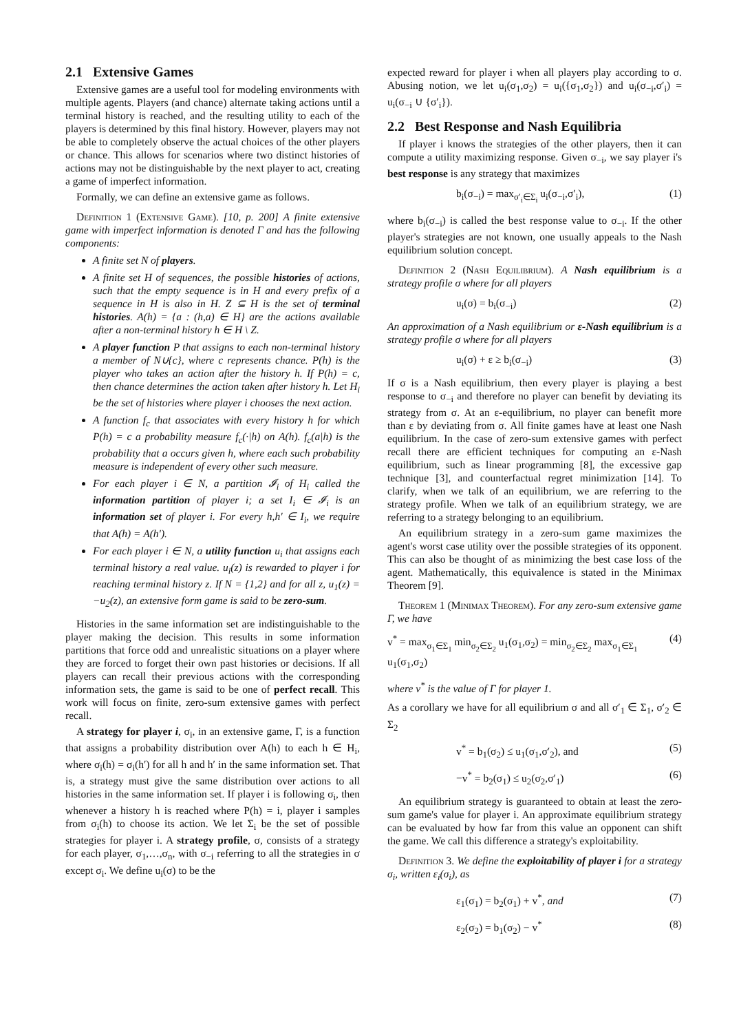2.1 Extensive Games
Extensive games are a useful tool for modeling environments with multiple agents. Players (and chance) alternate taking actions until a terminal history is reached, and the resulting utility to each of the players is determined by this final history. However, players may not be able to completely observe the actual choices of the other players or chance. This allows for scenarios where two distinct histories of actions may not be distinguishable by the next player to act, creating a game of imperfect information.
Formally, we can define an extensive game as follows.
Definition 1 (Extensive Game). [10, p. 200] A finite extensive game with imperfect information is denoted Γ and has the following components:
A finite set N of players.
A finite set H of sequences, the possible histories of actions, such that the empty sequence is in H and every prefix of a sequence in H is also in H. Z ⊆ H is the set of terminal histories. A(h) = {a : (h,a) ∈ H} are the actions available after a non-terminal history h ∈ H \ Z.
A player function P that assigns to each non-terminal history a member of N∪{c}, where c represents chance. P(h) is the player who takes an action after the history h. If P(h) = c, then chance determines the action taken after history h. Let H<sub>i</sub> be the set of histories where player i chooses the next action.
A function f<sub>c</sub> that associates with every history h for which P(h) = c a probability measure f<sub>c</sub>(·|h) on A(h). f<sub>c</sub>(a|h) is the probability that a occurs given h, where each such probability measure is independent of every other such measure.
For each player i ∈ N, a partition 𝓘<sub>i</sub> of H<sub>i</sub> called the information partition of player i; a set I<sub>i</sub> ∈ 𝓘<sub>i</sub> is an information set of player i. For every h,h′ ∈ I<sub>i</sub>, we require that A(h) = A(h′).
For each player i ∈ N, a utility function u<sub>i</sub> that assigns each terminal history a real value. u<sub>i</sub>(z) is rewarded to player i for reaching terminal history z. If N = {1,2} and for all z, u<sub>1</sub>(z) = −u<sub>2</sub>(z), an extensive form game is said to be zero-sum.
Histories in the same information set are indistinguishable to the player making the decision. This results in some information partitions that force odd and unrealistic situations on a player where they are forced to forget their own past histories or decisions. If all players can recall their previous actions with the corresponding information sets, the game is said to be one of perfect recall. This work will focus on finite, zero-sum extensive games with perfect recall.
A strategy for player i, σ<sub>i</sub>, in an extensive game, Γ, is a function that assigns a probability distribution over A(h) to each h ∈ H<sub>i</sub>, where σ<sub>i</sub>(h) = σ<sub>i</sub>(h′) for all h and h′ in the same information set. That is, a strategy must give the same distribution over actions to all histories in the same information set. If player i is following σ<sub>i</sub>, then whenever a history h is reached where P(h) = i, player i samples from σ<sub>i</sub>(h) to choose its action. We let Σ<sub>i</sub> be the set of possible strategies for player i. A strategy profile, σ, consists of a strategy for each player, σ<sub>1</sub>,…,σ<sub>n</sub>, with σ<sub>−i</sub> referring to all the strategies in σ except σ<sub>i</sub>. We define u<sub>i</sub>(σ) to be the
expected reward for player i when all players play according to σ. Abusing notion, we let u<sub>i</sub>(σ<sub>1</sub>,σ<sub>2</sub>) = u<sub>i</sub>({σ<sub>1</sub>,σ<sub>2</sub>}) and u<sub>i</sub>(σ<sub>−i</sub>,σ′<sub>i</sub>) = u<sub>i</sub>(σ<sub>−i</sub> ∪ {σ′<sub>i</sub>}).
2.2 Best Response and Nash Equilibria
If player i knows the strategies of the other players, then it can compute a utility maximizing response. Given σ<sub>−i</sub>, we say player i's best response is any strategy that maximizes
b<sub>i</sub>(σ<sub>−i</sub>) = max<sub>σ′<sub>i</sub>∈Σ<sub>i</sub></sub> u<sub>i</sub>(σ<sub>−i</sub>,σ′<sub>i</sub>), (1)
where b<sub>i</sub>(σ<sub>−i</sub>) is called the best response value to σ<sub>−i</sub>. If the other player's strategies are not known, one usually appeals to the Nash equilibrium solution concept.
Definition 2 (Nash Equilibrium). A Nash equilibrium is a strategy profile σ where for all players
u<sub>i</sub>(σ) = b<sub>i</sub>(σ<sub>−i</sub>) (2)
An approximation of a Nash equilibrium or ε-Nash equilibrium is a strategy profile σ where for all players
u<sub>i</sub>(σ) + ε ≥ b<sub>i</sub>(σ<sub>−i</sub>) (3)
If σ is a Nash equilibrium, then every player is playing a best response to σ<sub>−i</sub> and therefore no player can benefit by deviating its strategy from σ. At an ε-equilibrium, no player can benefit more than ε by deviating from σ. All finite games have at least one Nash equilibrium. In the case of zero-sum extensive games with perfect recall there are efficient techniques for computing an ε-Nash equilibrium, such as linear programming [8], the excessive gap technique [3], and counterfactual regret minimization [14]. To clarify, when we talk of an equilibrium, we are referring to the strategy profile. When we talk of an equilibrium strategy, we are referring to a strategy belonging to an equilibrium.
An equilibrium strategy in a zero-sum game maximizes the agent's worst case utility over the possible strategies of its opponent. This can also be thought of as minimizing the best case loss of the agent. Mathematically, this equivalence is stated in the Minimax Theorem [9].
Theorem 1 (Minimax Theorem). For any zero-sum extensive game Γ, we have
v<sup>*</sup> = max<sub>σ<sub>1</sub>∈Σ<sub>1</sub></sub> min<sub>σ<sub>2</sub>∈Σ<sub>2</sub></sub> u<sub>1</sub>(σ<sub>1</sub>,σ<sub>2</sub>) = min<sub>σ<sub>2</sub>∈Σ<sub>2</sub></sub> max<sub>σ<sub>1</sub>∈Σ<sub>1</sub></sub> u<sub>1</sub>(σ<sub>1</sub>,σ<sub>2</sub>) (4)
where v<sup>*</sup> is the value of Γ for player 1.
As a corollary we have for all equilibrium σ and all σ′<sub>1</sub> ∈ Σ<sub>1</sub>, σ′<sub>2</sub> ∈ Σ<sub>2</sub>
v<sup>*</sup> = b<sub>1</sub>(σ<sub>2</sub>) ≤ u<sub>1</sub>(σ<sub>1</sub>,σ′<sub>2</sub>), and (5)
−v<sup>*</sup> = b<sub>2</sub>(σ<sub>1</sub>) ≤ u<sub>2</sub>(σ<sub>2</sub>,σ′<sub>1</sub>) (6)
An equilibrium strategy is guaranteed to obtain at least the zero-sum game's value for player i. An approximate equilibrium strategy can be evaluated by how far from this value an opponent can shift the game. We call this difference a strategy's exploitability.
Definition 3. We define the exploitability of player i for a strategy σ<sub>i</sub>, written ε<sub>i</sub>(σ<sub>i</sub>), as
ε<sub>1</sub>(σ<sub>1</sub>) = b<sub>2</sub>(σ<sub>1</sub>) + v<sup>*</sup>, and (7)
ε<sub>2</sub>(σ<sub>2</sub>) = b<sub>1</sub>(σ<sub>2</sub>) − v<sup>*</sup> (8)